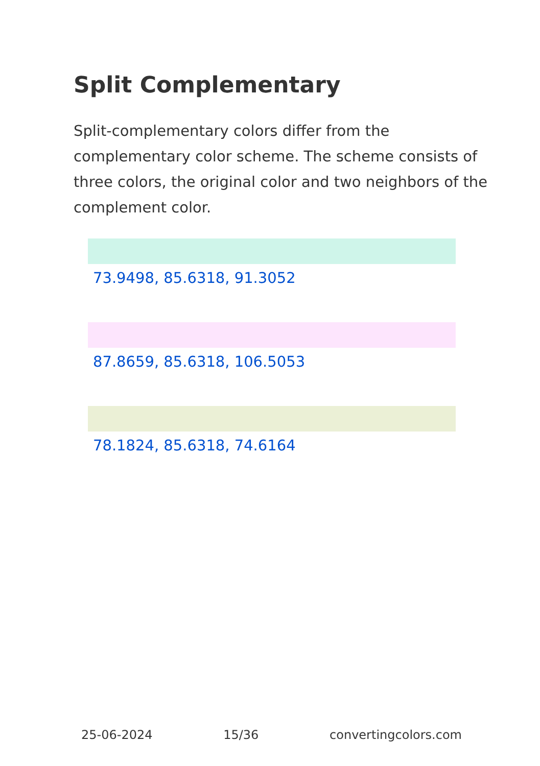Split Complementary
Split-complementary colors differ from the complementary color scheme. The scheme consists of three colors, the original color and two neighbors of the complement color.
73.9498, 85.6318, 91.3052
87.8659, 85.6318, 106.5053
78.1824, 85.6318, 74.6164
25-06-2024 15/36 convertingcolors.com